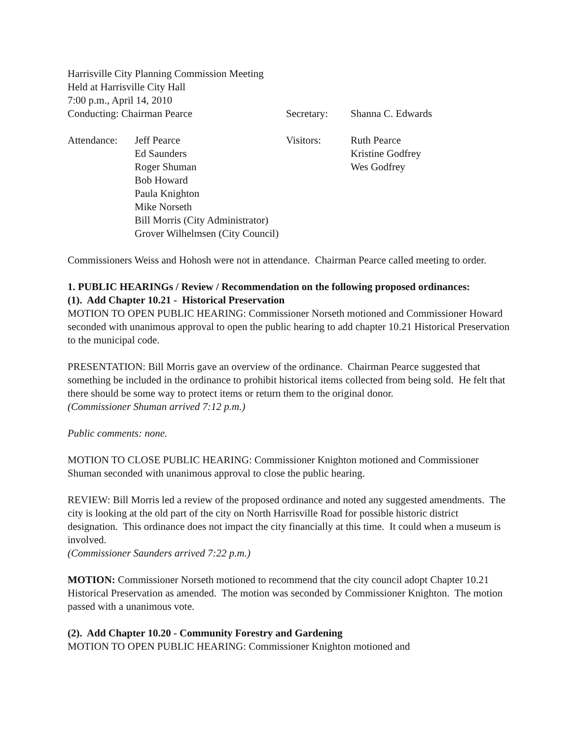Harrisville City Planning Commission Meeting
Held at Harrisville City Hall
7:00 p.m., April 14, 2010
Conducting: Chairman Pearce Secretary: Shanna C. Edwards
| Attendance: | Jeff Pearce | Visitors: | Ruth Pearce |
| | Ed Saunders | | Kristine Godfrey |
| | Roger Shuman | | Wes Godfrey |
| | Bob Howard | | |
| | Paula Knighton | | |
| | Mike Norseth | | |
| | Bill Morris (City Administrator) | | |
| | Grover Wilhelmsen (City Council) | | |
Commissioners Weiss and Hohosh were not in attendance. Chairman Pearce called meeting to order.
1. PUBLIC HEARINGs / Review / Recommendation on the following proposed ordinances:
(1). Add Chapter 10.21 - Historical Preservation
MOTION TO OPEN PUBLIC HEARING: Commissioner Norseth motioned and Commissioner Howard seconded with unanimous approval to open the public hearing to add chapter 10.21 Historical Preservation to the municipal code.
PRESENTATION: Bill Morris gave an overview of the ordinance. Chairman Pearce suggested that something be included in the ordinance to prohibit historical items collected from being sold. He felt that there should be some way to protect items or return them to the original donor.
(Commissioner Shuman arrived 7:12 p.m.)
Public comments: none.
MOTION TO CLOSE PUBLIC HEARING: Commissioner Knighton motioned and Commissioner Shuman seconded with unanimous approval to close the public hearing.
REVIEW: Bill Morris led a review of the proposed ordinance and noted any suggested amendments. The city is looking at the old part of the city on North Harrisville Road for possible historic district designation. This ordinance does not impact the city financially at this time. It could when a museum is involved.
(Commissioner Saunders arrived 7:22 p.m.)
MOTION: Commissioner Norseth motioned to recommend that the city council adopt Chapter 10.21 Historical Preservation as amended. The motion was seconded by Commissioner Knighton. The motion passed with a unanimous vote.
(2). Add Chapter 10.20 - Community Forestry and Gardening
MOTION TO OPEN PUBLIC HEARING: Commissioner Knighton motioned and